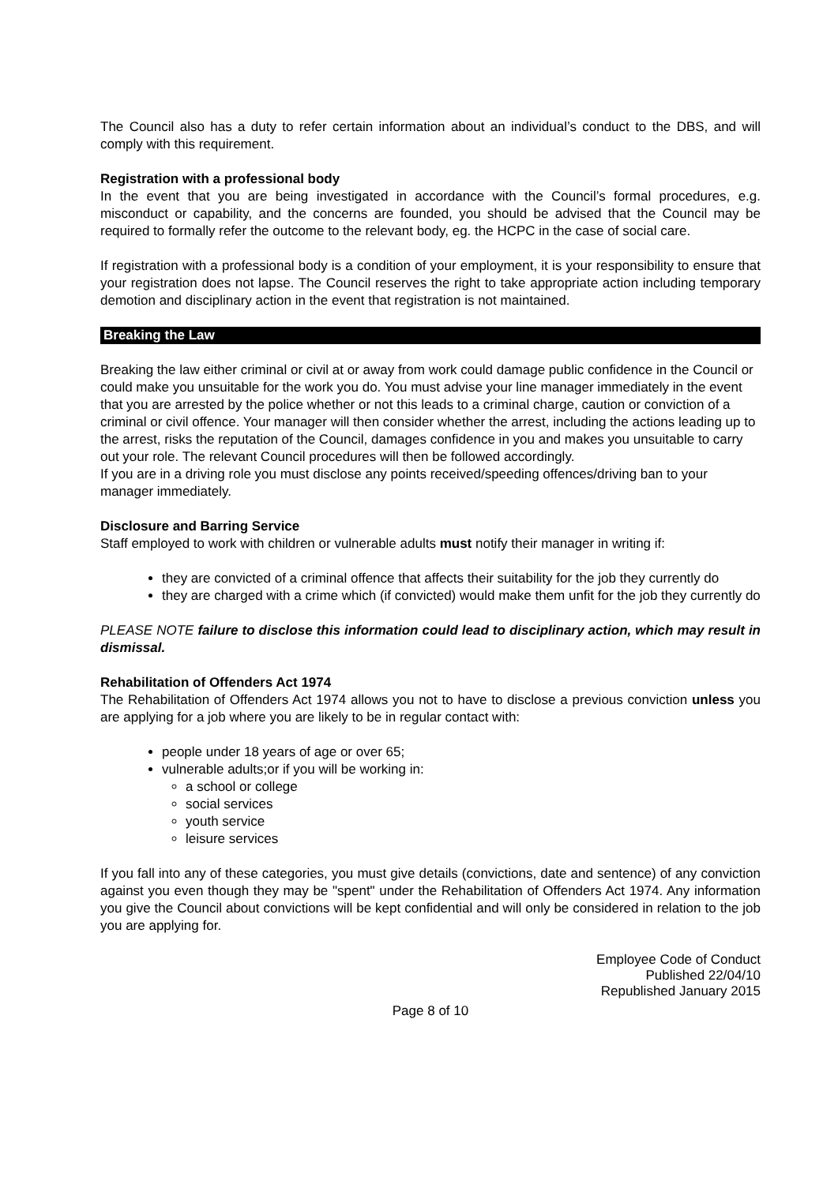The Council also has a duty to refer certain information about an individual’s conduct to the DBS, and will comply with this requirement.
Registration with a professional body
In the event that you are being investigated in accordance with the Council’s formal procedures, e.g. misconduct or capability, and the concerns are founded, you should be advised that the Council may be required to formally refer the outcome to the relevant body, eg. the HCPC in the case of social care.
If registration with a professional body is a condition of your employment, it is your responsibility to ensure that your registration does not lapse. The Council reserves the right to take appropriate action including temporary demotion and disciplinary action in the event that registration is not maintained.
Breaking the Law
Breaking the law either criminal or civil at or away from work could damage public confidence in the Council or could make you unsuitable for the work you do. You must advise your line manager immediately in the event that you are arrested by the police whether or not this leads to a criminal charge, caution or conviction of a criminal or civil offence. Your manager will then consider whether the arrest, including the actions leading up to the arrest, risks the reputation of the Council, damages confidence in you and makes you unsuitable to carry out your role. The relevant Council procedures will then be followed accordingly.
If you are in a driving role you must disclose any points received/speeding offences/driving ban to your manager immediately.
Disclosure and Barring Service
Staff employed to work with children or vulnerable adults must notify their manager in writing if:
they are convicted of a criminal offence that affects their suitability for the job they currently do
they are charged with a crime which (if convicted) would make them unfit for the job they currently do
PLEASE NOTE failure to disclose this information could lead to disciplinary action, which may result in dismissal.
Rehabilitation of Offenders Act 1974
The Rehabilitation of Offenders Act 1974 allows you not to have to disclose a previous conviction unless you are applying for a job where you are likely to be in regular contact with:
people under 18 years of age or over 65;
vulnerable adults;or if you will be working in:
a school or college
social services
youth service
leisure services
If you fall into any of these categories, you must give details (convictions, date and sentence) of any conviction against you even though they may be "spent" under the Rehabilitation of Offenders Act 1974. Any information you give the Council about convictions will be kept confidential and will only be considered in relation to the job you are applying for.
Employee Code of Conduct
Published 22/04/10
Republished January 2015
Page 8 of 10